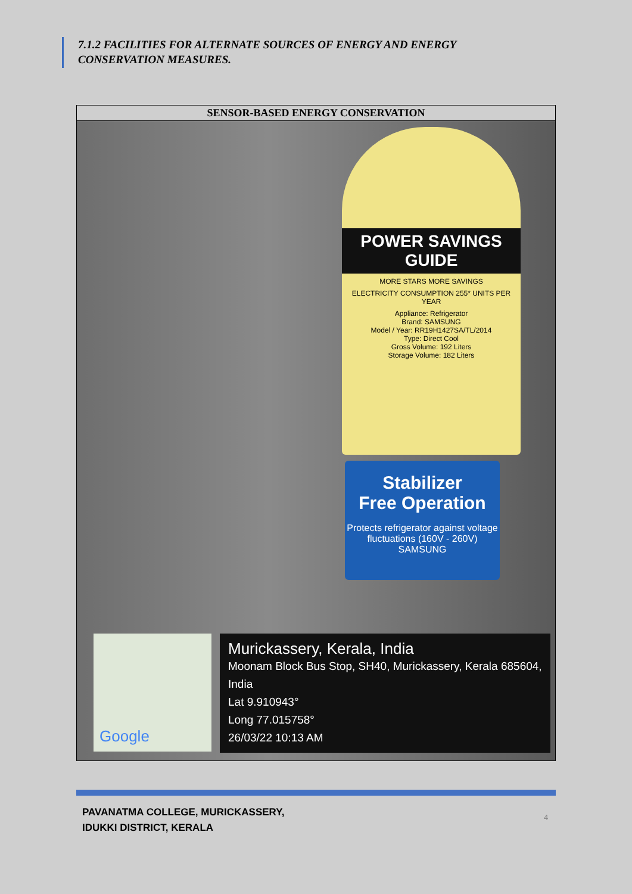7.1.2 FACILITIES FOR ALTERNATE SOURCES OF ENERGY AND ENERGY CONSERVATION MEASURES.
| SENSOR-BASED ENERGY CONSERVATION |
| --- |
| POWER SAVINGS GUIDE MORE STARS MORE SAVINGS ELECTRICITY CONSUMPTION 255* UNITS PER YEAR Appliance: Refrigerator Brand: SAMSUNG Model / Year: RR19H1427SA/TL/2014 Type: Direct Cool Gross Volume: 192 Liters Storage Volume: 182 Liters Stabilizer Free Operation Protects refrigerator against voltage fluctuations (160V - 260V) SAMSUNG Google Murickassery, Kerala, India Moonam Block Bus Stop, SH40, Murickassery, Kerala 685604, India Lat 9.910943° Long 77.015758° 26/03/22 10:13 AM |
PAVANATMA COLLEGE, MURICKASSERY,
IDUKKI DISTRICT, KERALA
4